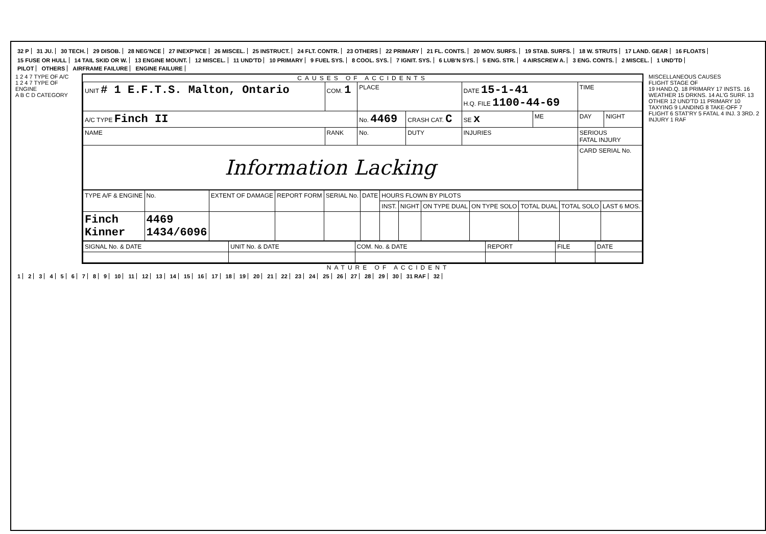32 P 31 JU. 30 TECH. 29 DISOB. 28 NEG'NCE 27 INEXP'NCE 26 MISCEL. 25 INSTRUCT. 24 FLT. CONTR. 23 OTHERS 22 PRIMARY 21 FL. CONTS. 20 MOV. SURFS. 19 STAB. SURFS. 18 W. STRUTS 17 LAND. GEAR 16 FLOATS 15 FUSE OR HULL 14 TAIL SKID OR W. 13 ENGINE MOUNT. 12 MISCEL. 11 UND'TD 10 PRIMARY 9 FUEL SYS. 8 COOL. SYS. 7 IGNIT. SYS. 6 LUB'N SYS. 5 ENG. STR. 4 AIRSCREW A. 3 ENG. CONTS. 2 MISCEL. 1 UND'TD
PILOT OTHERS AIRFRAME FAILURE ENGINE FAILURE
1 2 4 7 TYPE OF A/C
1 2 4 7 TYPE OF ENGINE
A B C D CATEGORY
CAUSES OF ACCIDENTS
| UNIT # 1 E.F.T.S. Malton, Ontario | COM. 1 | PLACE | | DATE 15-1-41 H.Q. FILE 1100-44-69 | | TIME | |
| A/C TYPE Finch II | | No. 4469 | CRASH CAT. C | SE x | ME | DAY | NIGHT |
| NAME | RANK | No. | DUTY | INJURIES | | SERIOUS FATAL INJURY | |
| Information Lacking | | | | | | CARD SERIAL No. | |
| TYPE A/F & ENGINE | No. | EXTENT OF DAMAGE | REPORT FORM | SERIAL No. | DATE | HOURS FLOWN BY PILOTS | | | | | | |
| --- | --- | --- | --- | --- | --- | --- | --- | --- | --- | --- | --- | --- |
| | | | | | | INST. | NIGHT | ON TYPE DUAL | ON TYPE SOLO | TOTAL DUAL | TOTAL SOLO | LAST 6 MOS. |
| Finch Kinner | 4469 1434/6096 | | | | | | | | | | | |
| SIGNAL No. & DATE | UNIT No. & DATE | COM. No. & DATE | REPORT | FILE | DATE |
| --- | --- | --- | --- | --- | --- |
MISCELLANEOUS CAUSES
FLIGHT STAGE OF
19 HAND.Q. 18 PRIMARY 17 INSTS. 16 WEATHER 15 DRKNS. 14 AL'G SURF. 13 OTHER 12 UND'TD 11 PRIMARY 10 TAXYING 9 LANDING 8 TAKE-OFF 7 FLIGHT 6 STAT'RY 5 FATAL 4 INJ. 3 3RD. 2 INJURY 1 RAF
NATURE OF ACCIDENT
123456789 10 11 12 13 14 15 16 17 18 19 20 21 22 23 24 25 26 27 28 29 30 31 RAF 32